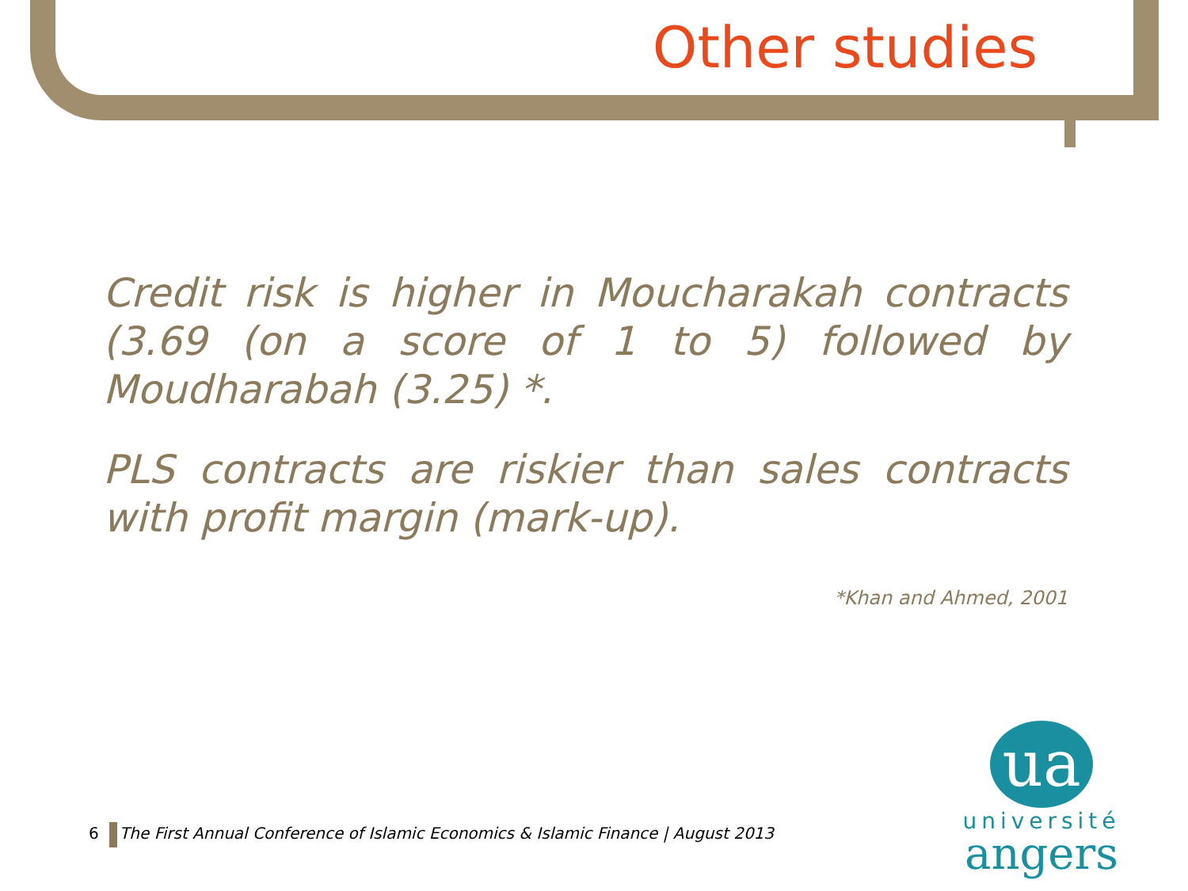Other studies
Credit risk is higher in Moucharakah contracts (3.69 (on a score of 1 to 5) followed by Moudharabah (3.25) *.
PLS contracts are riskier than sales contracts with profit margin (mark-up).
*Khan and Ahmed, 2001
6 The First Annual Conference of Islamic Economics & Islamic Finance | August 2013
ua
université
angers